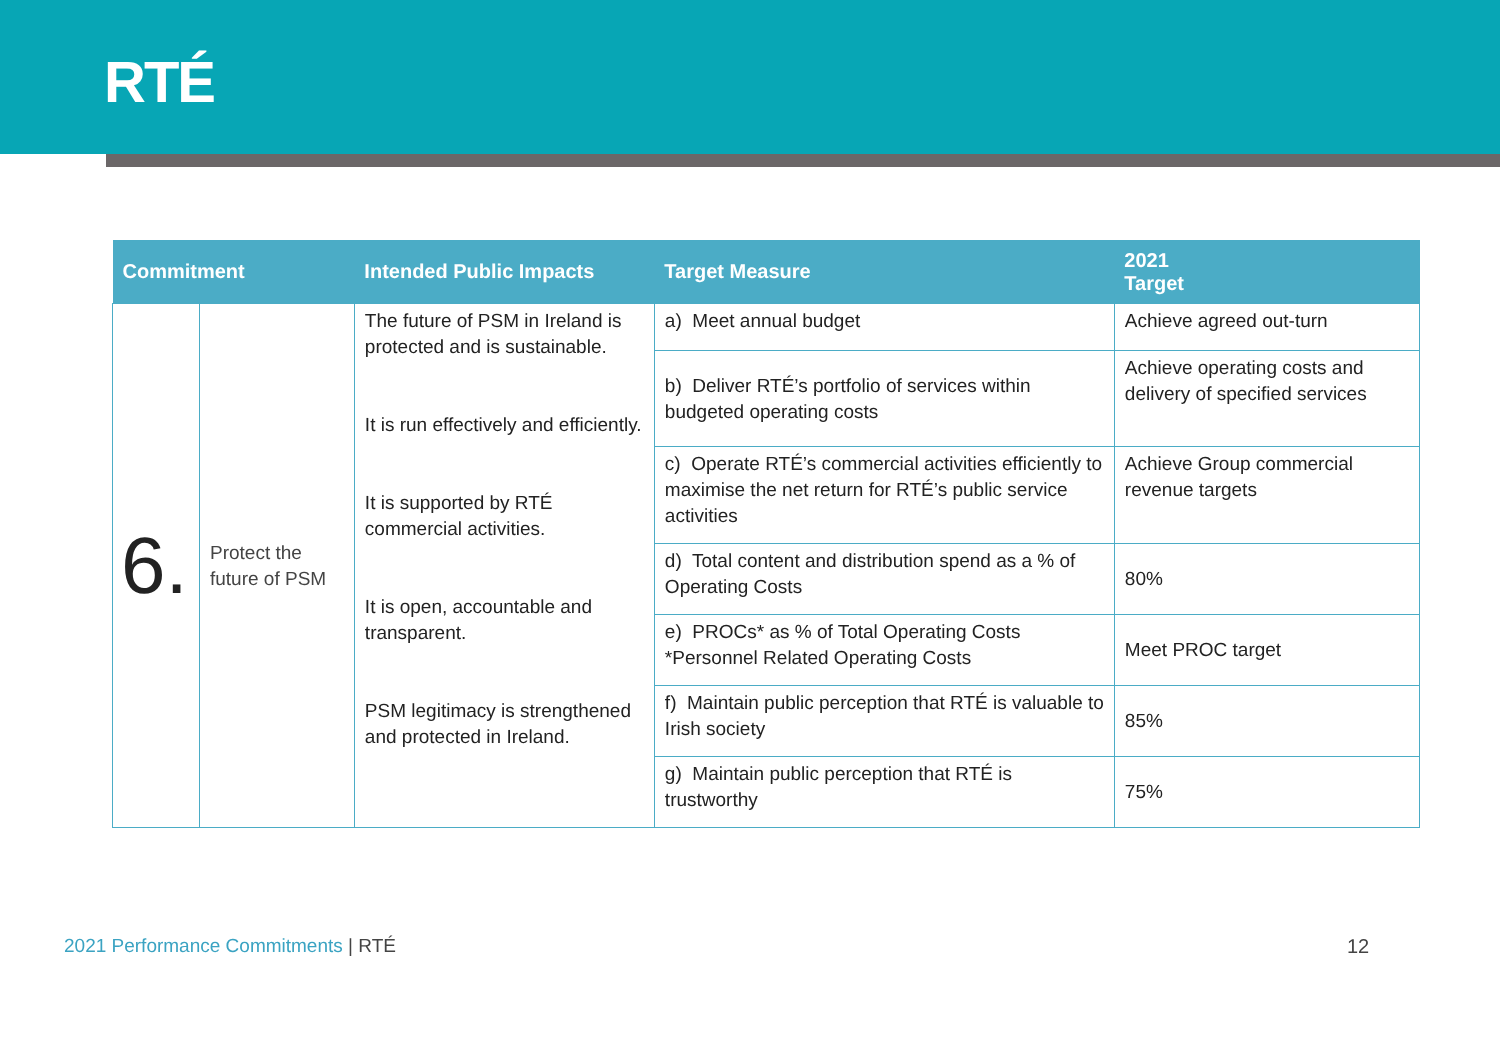RTÉ
| Commitment | | Intended Public Impacts | Target Measure | 2021 Target |
| --- | --- | --- | --- | --- |
| 6. | Protect the future of PSM | The future of PSM in Ireland is protected and is sustainable. It is run effectively and efficiently. It is supported by RTÉ commercial activities. It is open, accountable and transparent. PSM legitimacy is strengthened and protected in Ireland. | a) Meet annual budget | Achieve agreed out-turn |
| | | | b) Deliver RTÉ’s portfolio of services within budgeted operating costs | Achieve operating costs and delivery of specified services |
| | | | c) Operate RTÉ’s commercial activities efficiently to maximise the net return for RTÉ’s public service activities | Achieve Group commercial revenue targets |
| | | | d) Total content and distribution spend as a % of Operating Costs | 80% |
| | | | e) PROCs* as % of Total Operating Costs *Personnel Related Operating Costs | Meet PROC target |
| | | | f) Maintain public perception that RTÉ is valuable to Irish society | 85% |
| | | | g) Maintain public perception that RTÉ is trustworthy | 75% |
2021 Performance Commitments | RTÉ
12